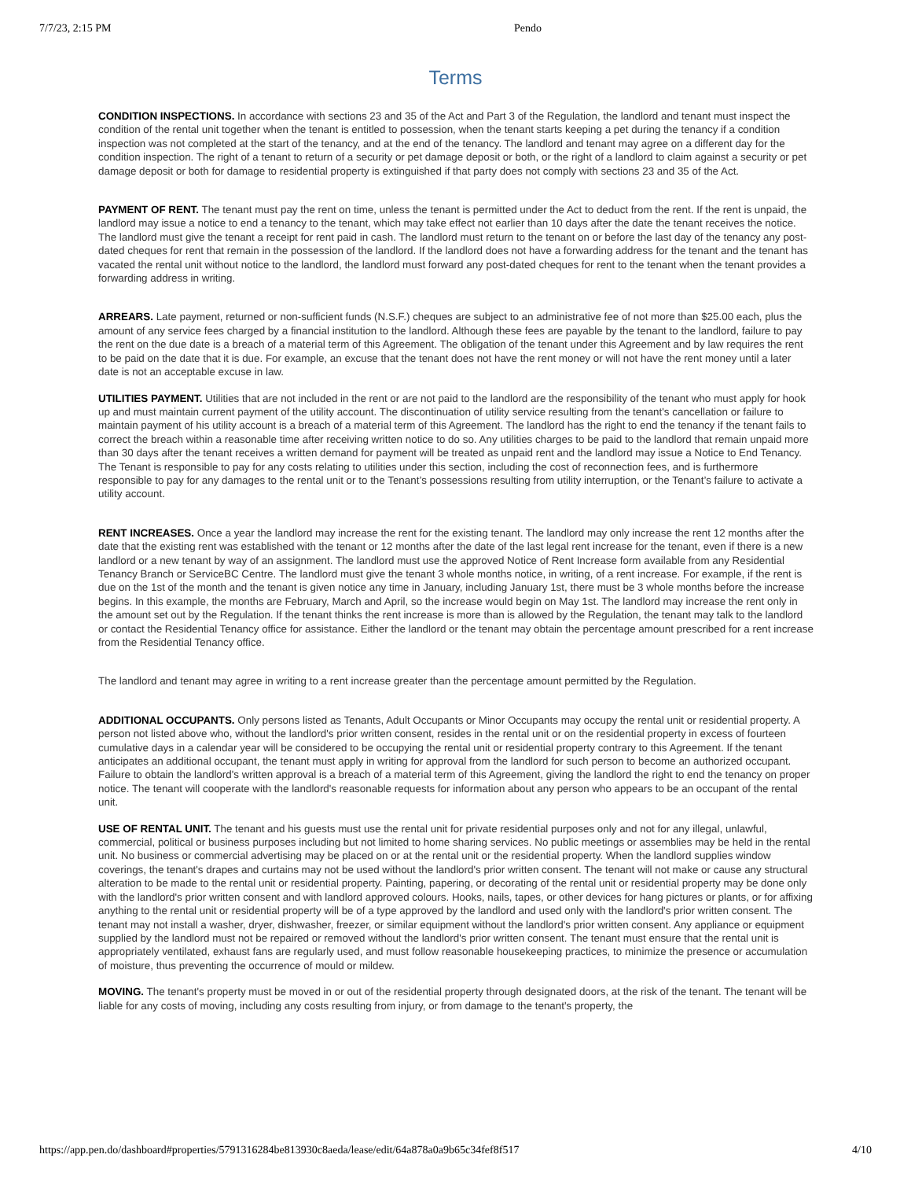7/7/23, 2:15 PM Pendo
Terms
CONDITION INSPECTIONS. In accordance with sections 23 and 35 of the Act and Part 3 of the Regulation, the landlord and tenant must inspect the condition of the rental unit together when the tenant is entitled to possession, when the tenant starts keeping a pet during the tenancy if a condition inspection was not completed at the start of the tenancy, and at the end of the tenancy. The landlord and tenant may agree on a different day for the condition inspection. The right of a tenant to return of a security or pet damage deposit or both, or the right of a landlord to claim against a security or pet damage deposit or both for damage to residential property is extinguished if that party does not comply with sections 23 and 35 of the Act.
PAYMENT OF RENT. The tenant must pay the rent on time, unless the tenant is permitted under the Act to deduct from the rent. If the rent is unpaid, the landlord may issue a notice to end a tenancy to the tenant, which may take effect not earlier than 10 days after the date the tenant receives the notice. The landlord must give the tenant a receipt for rent paid in cash. The landlord must return to the tenant on or before the last day of the tenancy any post-dated cheques for rent that remain in the possession of the landlord. If the landlord does not have a forwarding address for the tenant and the tenant has vacated the rental unit without notice to the landlord, the landlord must forward any post-dated cheques for rent to the tenant when the tenant provides a forwarding address in writing.
ARREARS. Late payment, returned or non-sufficient funds (N.S.F.) cheques are subject to an administrative fee of not more than $25.00 each, plus the amount of any service fees charged by a financial institution to the landlord. Although these fees are payable by the tenant to the landlord, failure to pay the rent on the due date is a breach of a material term of this Agreement. The obligation of the tenant under this Agreement and by law requires the rent to be paid on the date that it is due. For example, an excuse that the tenant does not have the rent money or will not have the rent money until a later date is not an acceptable excuse in law.
UTILITIES PAYMENT. Utilities that are not included in the rent or are not paid to the landlord are the responsibility of the tenant who must apply for hook up and must maintain current payment of the utility account. The discontinuation of utility service resulting from the tenant's cancellation or failure to maintain payment of his utility account is a breach of a material term of this Agreement. The landlord has the right to end the tenancy if the tenant fails to correct the breach within a reasonable time after receiving written notice to do so. Any utilities charges to be paid to the landlord that remain unpaid more than 30 days after the tenant receives a written demand for payment will be treated as unpaid rent and the landlord may issue a Notice to End Tenancy. The Tenant is responsible to pay for any costs relating to utilities under this section, including the cost of reconnection fees, and is furthermore responsible to pay for any damages to the rental unit or to the Tenant’s possessions resulting from utility interruption, or the Tenant’s failure to activate a utility account.
RENT INCREASES. Once a year the landlord may increase the rent for the existing tenant. The landlord may only increase the rent 12 months after the date that the existing rent was established with the tenant or 12 months after the date of the last legal rent increase for the tenant, even if there is a new landlord or a new tenant by way of an assignment. The landlord must use the approved Notice of Rent Increase form available from any Residential Tenancy Branch or ServiceBC Centre. The landlord must give the tenant 3 whole months notice, in writing, of a rent increase. For example, if the rent is due on the 1st of the month and the tenant is given notice any time in January, including January 1st, there must be 3 whole months before the increase begins. In this example, the months are February, March and April, so the increase would begin on May 1st. The landlord may increase the rent only in the amount set out by the Regulation. If the tenant thinks the rent increase is more than is allowed by the Regulation, the tenant may talk to the landlord or contact the Residential Tenancy office for assistance. Either the landlord or the tenant may obtain the percentage amount prescribed for a rent increase from the Residential Tenancy office.
The landlord and tenant may agree in writing to a rent increase greater than the percentage amount permitted by the Regulation.
ADDITIONAL OCCUPANTS. Only persons listed as Tenants, Adult Occupants or Minor Occupants may occupy the rental unit or residential property. A person not listed above who, without the landlord's prior written consent, resides in the rental unit or on the residential property in excess of fourteen cumulative days in a calendar year will be considered to be occupying the rental unit or residential property contrary to this Agreement. If the tenant anticipates an additional occupant, the tenant must apply in writing for approval from the landlord for such person to become an authorized occupant. Failure to obtain the landlord's written approval is a breach of a material term of this Agreement, giving the landlord the right to end the tenancy on proper notice. The tenant will cooperate with the landlord's reasonable requests for information about any person who appears to be an occupant of the rental unit.
USE OF RENTAL UNIT. The tenant and his guests must use the rental unit for private residential purposes only and not for any illegal, unlawful, commercial, political or business purposes including but not limited to home sharing services. No public meetings or assemblies may be held in the rental unit. No business or commercial advertising may be placed on or at the rental unit or the residential property. When the landlord supplies window coverings, the tenant's drapes and curtains may not be used without the landlord's prior written consent. The tenant will not make or cause any structural alteration to be made to the rental unit or residential property. Painting, papering, or decorating of the rental unit or residential property may be done only with the landlord's prior written consent and with landlord approved colours. Hooks, nails, tapes, or other devices for hang pictures or plants, or for affixing anything to the rental unit or residential property will be of a type approved by the landlord and used only with the landlord's prior written consent. The tenant may not install a washer, dryer, dishwasher, freezer, or similar equipment without the landlord's prior written consent. Any appliance or equipment supplied by the landlord must not be repaired or removed without the landlord's prior written consent. The tenant must ensure that the rental unit is appropriately ventilated, exhaust fans are regularly used, and must follow reasonable housekeeping practices, to minimize the presence or accumulation of moisture, thus preventing the occurrence of mould or mildew.
MOVING. The tenant's property must be moved in or out of the residential property through designated doors, at the risk of the tenant. The tenant will be liable for any costs of moving, including any costs resulting from injury, or from damage to the tenant's property, the
https://app.pen.do/dashboard#properties/5791316284be813930c8aeda/lease/edit/64a878a0a9b65c34fef8f517 4/10